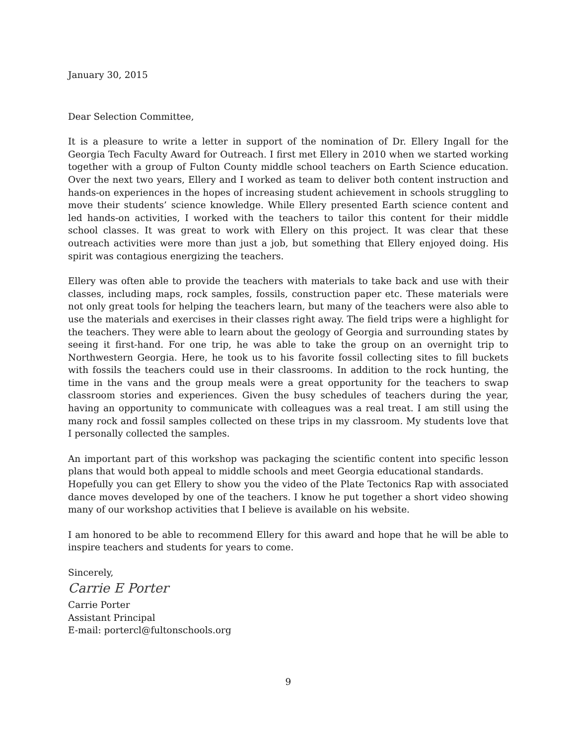January 30, 2015
Dear Selection Committee,
It is a pleasure to write a letter in support of the nomination of Dr. Ellery Ingall for the Georgia Tech Faculty Award for Outreach. I first met Ellery in 2010 when we started working together with a group of Fulton County middle school teachers on Earth Science education. Over the next two years, Ellery and I worked as team to deliver both content instruction and hands-on experiences in the hopes of increasing student achievement in schools struggling to move their students’ science knowledge. While Ellery presented Earth science content and led hands-on activities, I worked with the teachers to tailor this content for their middle school classes. It was great to work with Ellery on this project. It was clear that these outreach activities were more than just a job, but something that Ellery enjoyed doing. His spirit was contagious energizing the teachers.
Ellery was often able to provide the teachers with materials to take back and use with their classes, including maps, rock samples, fossils, construction paper etc. These materials were not only great tools for helping the teachers learn, but many of the teachers were also able to use the materials and exercises in their classes right away. The field trips were a highlight for the teachers. They were able to learn about the geology of Georgia and surrounding states by seeing it first-hand. For one trip, he was able to take the group on an overnight trip to Northwestern Georgia. Here, he took us to his favorite fossil collecting sites to fill buckets with fossils the teachers could use in their classrooms. In addition to the rock hunting, the time in the vans and the group meals were a great opportunity for the teachers to swap classroom stories and experiences. Given the busy schedules of teachers during the year, having an opportunity to communicate with colleagues was a real treat. I am still using the many rock and fossil samples collected on these trips in my classroom. My students love that I personally collected the samples.
An important part of this workshop was packaging the scientific content into specific lesson plans that would both appeal to middle schools and meet Georgia educational standards.
Hopefully you can get Ellery to show you the video of the Plate Tectonics Rap with associated dance moves developed by one of the teachers. I know he put together a short video showing many of our workshop activities that I believe is available on his website.
I am honored to be able to recommend Ellery for this award and hope that he will be able to inspire teachers and students for years to come.
Sincerely,
Carrie E Porter
Carrie Porter
Assistant Principal
E-mail: portercl@fultonschools.org
9